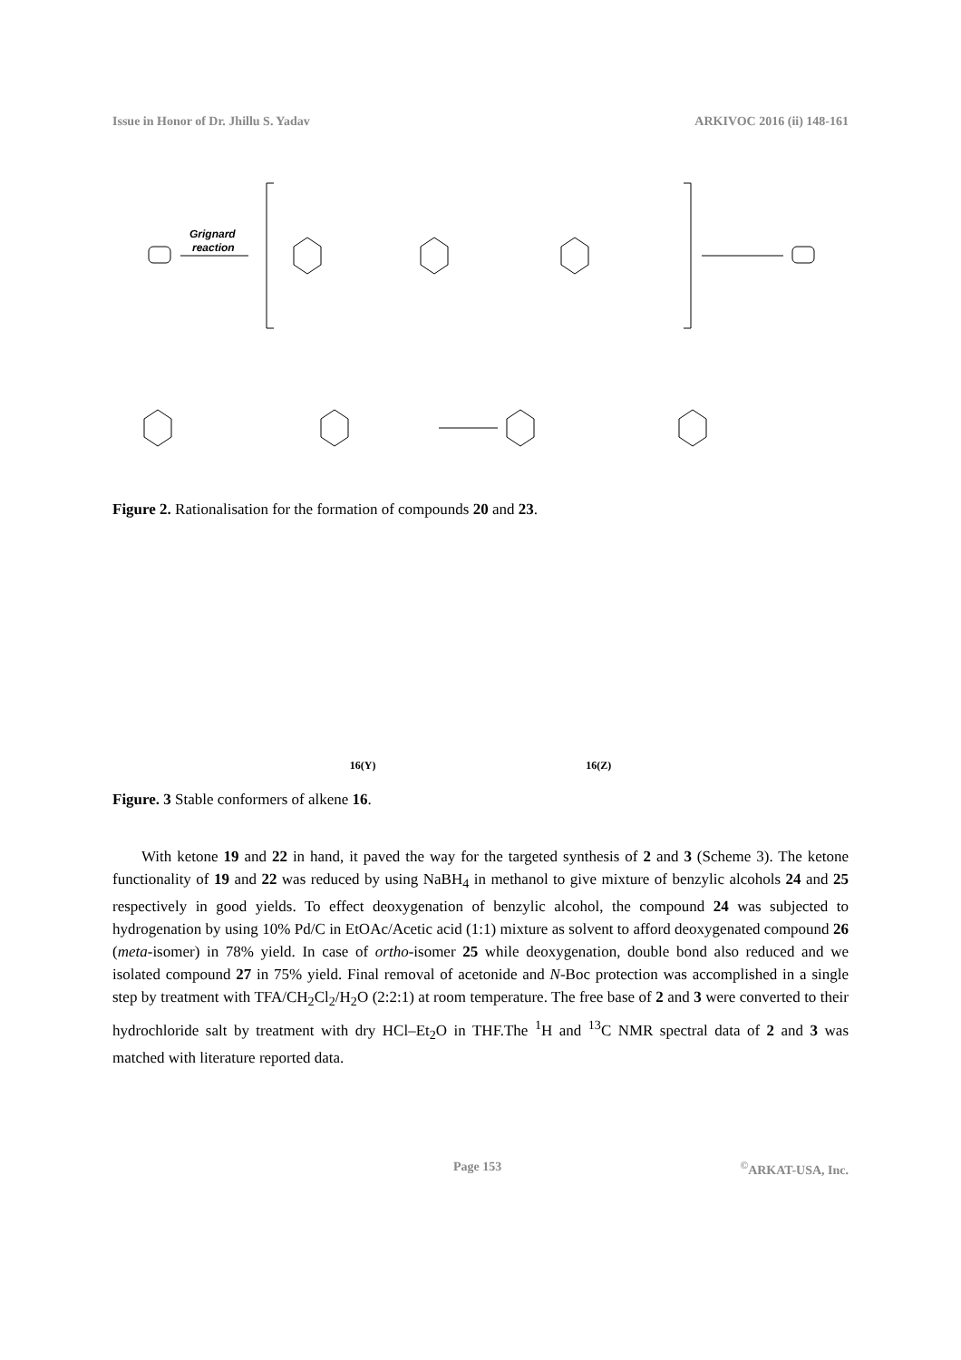Issue in Honor of Dr. Jhillu S. Yadav ARKIVOC 2016 (ii) 148-161
Grignard
reaction
Figure 2. Rationalisation for the formation of compounds 20 and 23.
16(Y) 16(Z)
Figure. 3 Stable conformers of alkene 16.
With ketone 19 and 22 in hand, it paved the way for the targeted synthesis of 2 and 3 (Scheme 3). The ketone functionality of 19 and 22 was reduced by using NaBH<sub>4</sub> in methanol to give mixture of benzylic alcohols 24 and 25 respectively in good yields. To effect deoxygenation of benzylic alcohol, the compound 24 was subjected to hydrogenation by using 10% Pd/C in EtOAc/Acetic acid (1:1) mixture as solvent to afford deoxygenated compound 26 (meta-isomer) in 78% yield. In case of ortho-isomer 25 while deoxygenation, double bond also reduced and we isolated compound 27 in 75% yield. Final removal of acetonide and N-Boc protection was accomplished in a single step by treatment with TFA/CH<sub>2</sub>Cl<sub>2</sub>/H<sub>2</sub>O (2:2:1) at room temperature. The free base of 2 and 3 were converted to their hydrochloride salt by treatment with dry HCl–Et<sub>2</sub>O in THF.The <sup>1</sup>H and <sup>13</sup>C NMR spectral data of 2 and 3 was matched with literature reported data.
Page 153<sup>©</sup>ARKAT-USA, Inc.